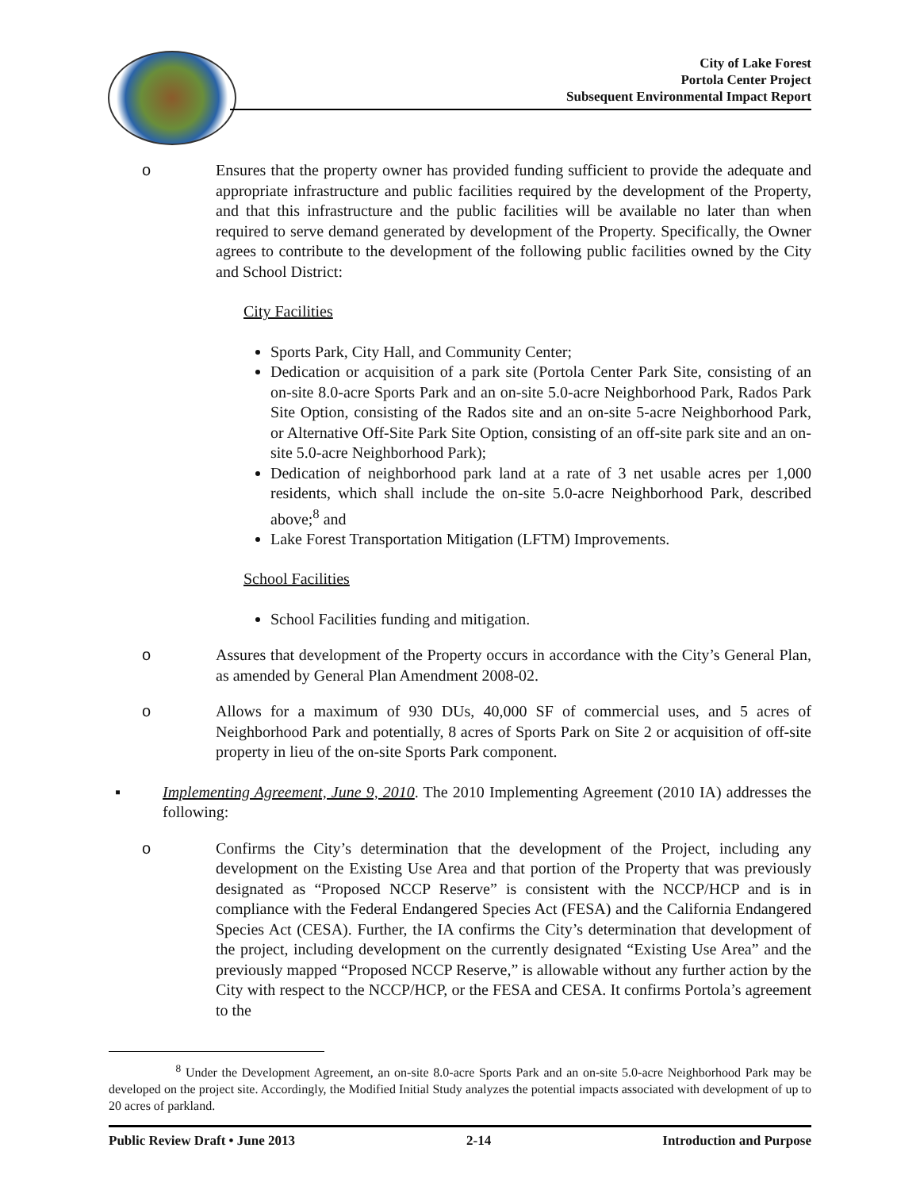City of Lake Forest
Portola Center Project
Subsequent Environmental Impact Report
o Ensures that the property owner has provided funding sufficient to provide the adequate and appropriate infrastructure and public facilities required by the development of the Property, and that this infrastructure and the public facilities will be available no later than when required to serve demand generated by development of the Property. Specifically, the Owner agrees to contribute to the development of the following public facilities owned by the City and School District:
City Facilities
Sports Park, City Hall, and Community Center;
Dedication or acquisition of a park site (Portola Center Park Site, consisting of an on-site 8.0-acre Sports Park and an on-site 5.0-acre Neighborhood Park, Rados Park Site Option, consisting of the Rados site and an on-site 5-acre Neighborhood Park, or Alternative Off-Site Park Site Option, consisting of an off-site park site and an on-site 5.0-acre Neighborhood Park);
Dedication of neighborhood park land at a rate of 3 net usable acres per 1,000 residents, which shall include the on-site 5.0-acre Neighborhood Park, described above;<sup>8</sup> and
Lake Forest Transportation Mitigation (LFTM) Improvements.
School Facilities
School Facilities funding and mitigation.
o Assures that development of the Property occurs in accordance with the City’s General Plan, as amended by General Plan Amendment 2008-02.
o Allows for a maximum of 930 DUs, 40,000 SF of commercial uses, and 5 acres of Neighborhood Park and potentially, 8 acres of Sports Park on Site 2 or acquisition of off-site property in lieu of the on-site Sports Park component.
▪ Implementing Agreement, June 9, 2010. The 2010 Implementing Agreement (2010 IA) addresses the following:
o Confirms the City’s determination that the development of the Project, including any development on the Existing Use Area and that portion of the Property that was previously designated as “Proposed NCCP Reserve” is consistent with the NCCP/HCP and is in compliance with the Federal Endangered Species Act (FESA) and the California Endangered Species Act (CESA). Further, the IA confirms the City’s determination that development of the project, including development on the currently designated “Existing Use Area” and the previously mapped “Proposed NCCP Reserve,” is allowable without any further action by the City with respect to the NCCP/HCP, or the FESA and CESA. It confirms Portola’s agreement to the
<sup>8</sup> Under the Development Agreement, an on-site 8.0-acre Sports Park and an on-site 5.0-acre Neighborhood Park may be developed on the project site. Accordingly, the Modified Initial Study analyzes the potential impacts associated with development of up to 20 acres of parkland.
Public Review Draft • June 2013 2-14 Introduction and Purpose